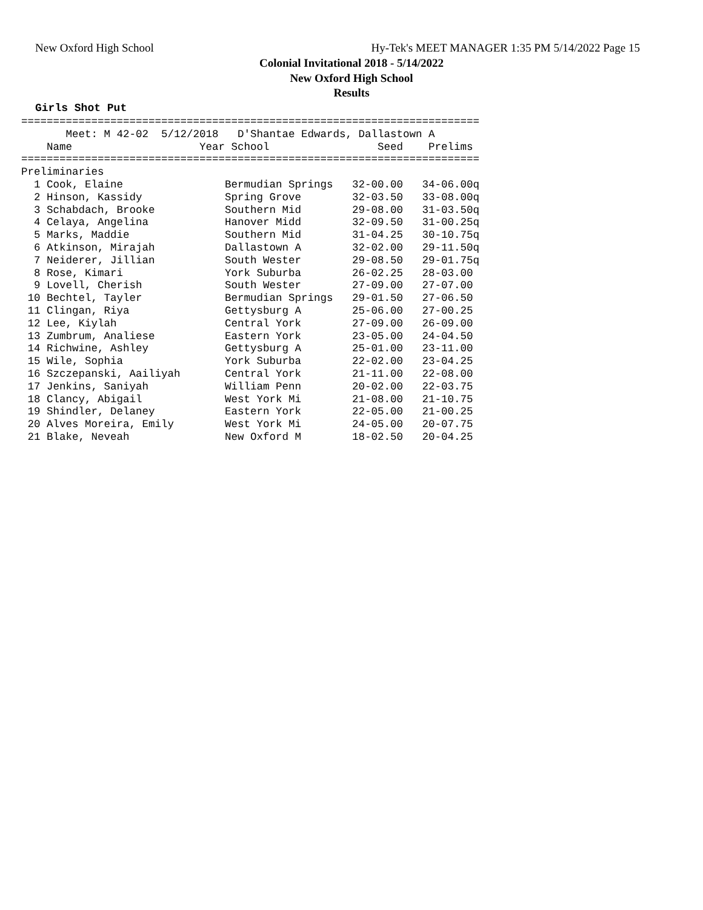New Oxford High School
Hy-Tek's MEET MANAGER 1:35 PM 5/14/2022 Page 15
Colonial Invitational 2018 - 5/14/2022
New Oxford High School
Results
Girls Shot Put
========================================================================
       Meet: M 42-02  5/12/2018   D'Shantae Edwards, Dallastown A
    Name                    Year School                 Seed    Prelims
========================================================================
Preliminaries
  1 Cook, Elaine                Bermudian Springs   32-00.00   34-06.00q
  2 Hinson, Kassidy             Spring Grove        32-03.50   33-08.00q
  3 Schabdach, Brooke           Southern Mid        29-08.00   31-03.50q
  4 Celaya, Angelina            Hanover Midd        32-09.50   31-00.25q
  5 Marks, Maddie               Southern Mid        31-04.25   30-10.75q
  6 Atkinson, Mirajah           Dallastown A        32-02.00   29-11.50q
  7 Neiderer, Jillian           South Wester        29-08.50   29-01.75q
  8 Rose, Kimari                York Suburba        26-02.25   28-03.00
  9 Lovell, Cherish             South Wester        27-09.00   27-07.00
 10 Bechtel, Tayler             Bermudian Springs   29-01.50   27-06.50
 11 Clingan, Riya               Gettysburg A        25-06.00   27-00.25
 12 Lee, Kiylah                 Central York        27-09.00   26-09.00
 13 Zumbrum, Analiese           Eastern York        23-05.00   24-04.50
 14 Richwine, Ashley            Gettysburg A        25-01.00   23-11.00
 15 Wile, Sophia                York Suburba        22-02.00   23-04.25
 16 Szczepanski, Aailiyah       Central York        21-11.00   22-08.00
 17 Jenkins, Saniyah            William Penn        20-02.00   22-03.75
 18 Clancy, Abigail             West York Mi        21-08.00   21-10.75
 19 Shindler, Delaney           Eastern York        22-05.00   21-00.25
 20 Alves Moreira, Emily        West York Mi        24-05.00   20-07.75
 21 Blake, Neveah               New Oxford M        18-02.50   20-04.25